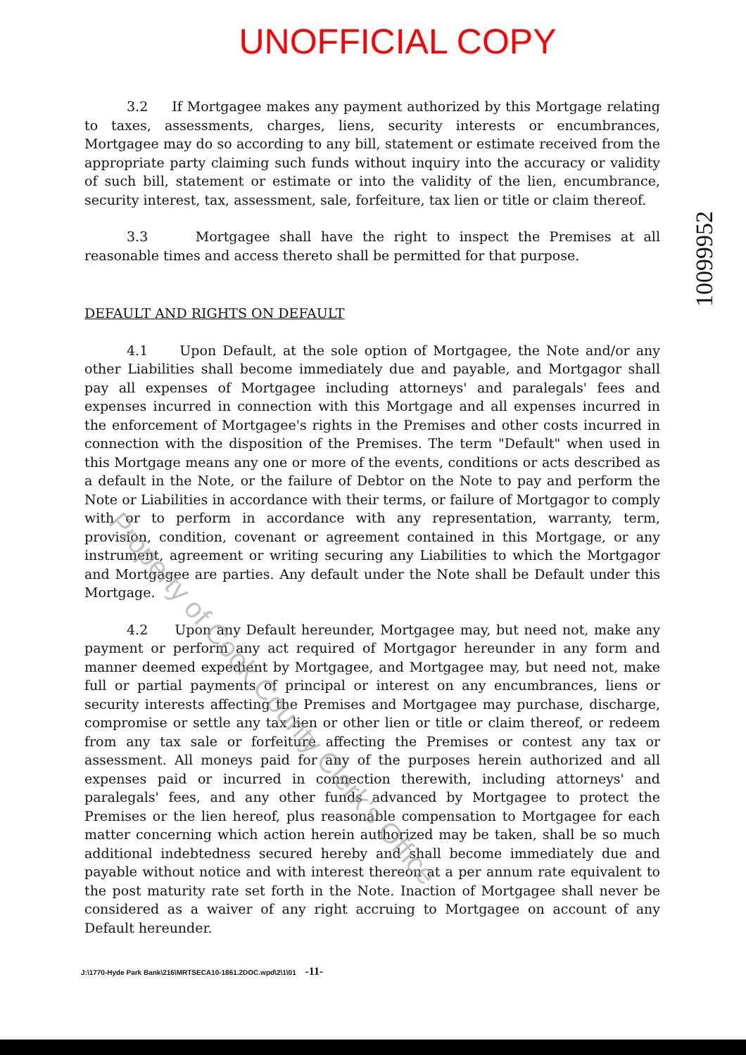UNOFFICIAL COPY
10099952
3.2 If Mortgagee makes any payment authorized by this Mortgage relating to taxes, assessments, charges, liens, security interests or encumbrances, Mortgagee may do so according to any bill, statement or estimate received from the appropriate party claiming such funds without inquiry into the accuracy or validity of such bill, statement or estimate or into the validity of the lien, encumbrance, security interest, tax, assessment, sale, forfeiture, tax lien or title or claim thereof.
3.3 Mortgagee shall have the right to inspect the Premises at all reasonable times and access thereto shall be permitted for that purpose.
DEFAULT AND RIGHTS ON DEFAULT
4.1 Upon Default, at the sole option of Mortgagee, the Note and/or any other Liabilities shall become immediately due and payable, and Mortgagor shall pay all expenses of Mortgagee including attorneys' and paralegals' fees and expenses incurred in connection with this Mortgage and all expenses incurred in the enforcement of Mortgagee's rights in the Premises and other costs incurred in connection with the disposition of the Premises. The term "Default" when used in this Mortgage means any one or more of the events, conditions or acts described as a default in the Note, or the failure of Debtor on the Note to pay and perform the Note or Liabilities in accordance with their terms, or failure of Mortgagor to comply with or to perform in accordance with any representation, warranty, term, provision, condition, covenant or agreement contained in this Mortgage, or any instrument, agreement or writing securing any Liabilities to which the Mortgagor and Mortgagee are parties. Any default under the Note shall be Default under this Mortgage.
4.2 Upon any Default hereunder, Mortgagee may, but need not, make any payment or perform any act required of Mortgagor hereunder in any form and manner deemed expedient by Mortgagee, and Mortgagee may, but need not, make full or partial payments of principal or interest on any encumbrances, liens or security interests affecting the Premises and Mortgagee may purchase, discharge, compromise or settle any tax lien or other lien or title or claim thereof, or redeem from any tax sale or forfeiture affecting the Premises or contest any tax or assessment. All moneys paid for any of the purposes herein authorized and all expenses paid or incurred in connection therewith, including attorneys' and paralegals' fees, and any other funds advanced by Mortgagee to protect the Premises or the lien hereof, plus reasonable compensation to Mortgagee for each matter concerning which action herein authorized may be taken, shall be so much additional indebtedness secured hereby and shall become immediately due and payable without notice and with interest thereon at a per annum rate equivalent to the post maturity rate set forth in the Note. Inaction of Mortgagee shall never be considered as a waiver of any right accruing to Mortgagee on account of any Default hereunder.
J:\1770-Hyde Park Bank\216\MRTSECA10-1861.2DOC.wpd\2\1\01 -11-
Property of Cook County Clerk's Office